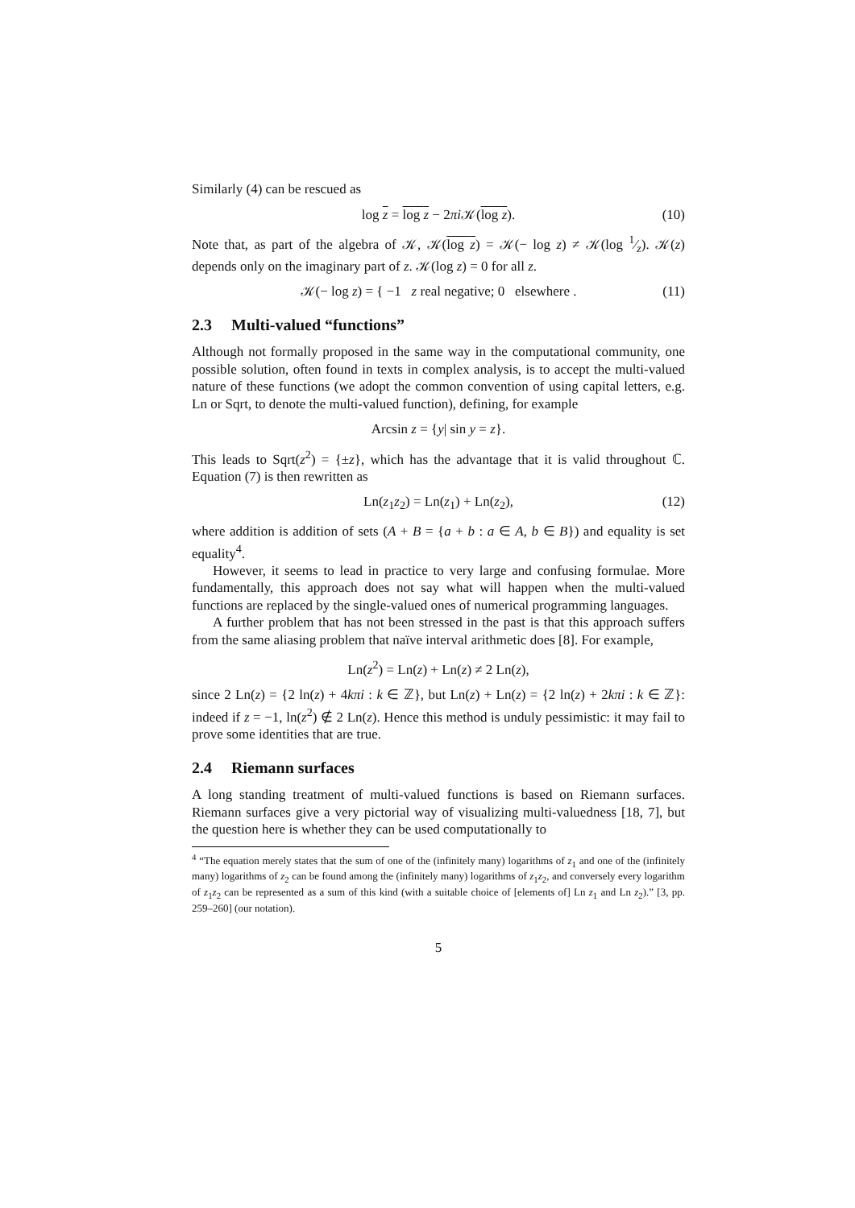Similarly (4) can be rescued as
log z = log z − 2πi 𝒦(log z). (10)
Note that, as part of the algebra of 𝒦, 𝒦(log z) = 𝒦(− log z) ≠ 𝒦(log 1⁄z). 𝒦(z) depends only on the imaginary part of z. 𝒦(log z) = 0 for all z.
𝒦(− log z) = { −1 z real negative; 0 elsewhere . (11)
2.3 Multi-valued “functions”
Although not formally proposed in the same way in the computational community, one possible solution, often found in texts in complex analysis, is to accept the multi-valued nature of these functions (we adopt the common convention of using capital letters, e.g. Ln or Sqrt, to denote the multi-valued function), defining, for example
Arcsin z = {y| sin y = z}.
This leads to Sqrt(z<sup>2</sup>) = {±z}, which has the advantage that it is valid throughout ℂ. Equation (7) is then rewritten as
Ln(z<sub>1</sub>z<sub>2</sub>) = Ln(z<sub>1</sub>) + Ln(z<sub>2</sub>), (12)
where addition is addition of sets (A + B = {a + b : a ∈ A, b ∈ B}) and equality is set equality<sup>4</sup>.
However, it seems to lead in practice to very large and confusing formulae. More fundamentally, this approach does not say what will happen when the multi-valued functions are replaced by the single-valued ones of numerical programming languages.
A further problem that has not been stressed in the past is that this approach suffers from the same aliasing problem that naïve interval arithmetic does [8]. For example,
Ln(z<sup>2</sup>) = Ln(z) + Ln(z) ≠ 2 Ln(z),
since 2 Ln(z) = {2 ln(z) + 4kπi : k ∈ ℤ}, but Ln(z) + Ln(z) = {2 ln(z) + 2kπi : k ∈ ℤ}: indeed if z = −1, ln(z<sup>2</sup>) ∉ 2 Ln(z). Hence this method is unduly pessimistic: it may fail to prove some identities that are true.
2.4 Riemann surfaces
A long standing treatment of multi-valued functions is based on Riemann surfaces. Riemann surfaces give a very pictorial way of visualizing multi-valuedness [18, 7], but the question here is whether they can be used computationally to
<sup>4</sup> “The equation merely states that the sum of one of the (infinitely many) logarithms of z<sub>1</sub> and one of the (infinitely many) logarithms of z<sub>2</sub> can be found among the (infinitely many) logarithms of z<sub>1</sub>z<sub>2</sub>, and conversely every logarithm of z<sub>1</sub>z<sub>2</sub> can be represented as a sum of this kind (with a suitable choice of [elements of] Ln z<sub>1</sub> and Ln z<sub>2</sub>).” [3, pp. 259–260] (our notation).
5